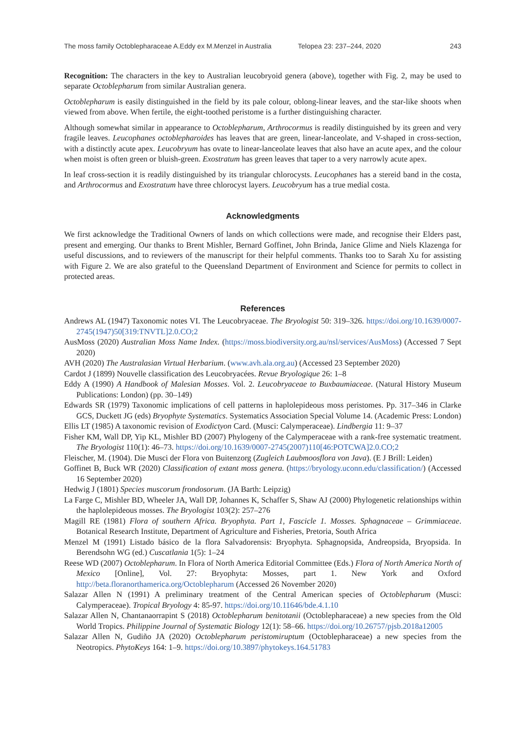The moss family Octoblepharaceae A.Eddy ex M.Menzel in Australia Telopea 23: 237–244, 2020 243
Recognition: The characters in the key to Australian leucobryoid genera (above), together with Fig. 2, may be used to separate Octoblepharum from similar Australian genera.
Octoblepharum is easily distinguished in the field by its pale colour, oblong-linear leaves, and the star-like shoots when viewed from above. When fertile, the eight-toothed peristome is a further distinguishing character.
Although somewhat similar in appearance to Octoblepharum, Arthrocormus is readily distinguished by its green and very fragile leaves. Leucophanes octoblepharoides has leaves that are green, linear-lanceolate, and V-shaped in cross-section, with a distinctly acute apex. Leucobryum has ovate to linear-lanceolate leaves that also have an acute apex, and the colour when moist is often green or bluish-green. Exostratum has green leaves that taper to a very narrowly acute apex.
In leaf cross-section it is readily distinguished by its triangular chlorocysts. Leucophanes has a stereid band in the costa, and Arthrocormus and Exostratum have three chlorocyst layers. Leucobryum has a true medial costa.
Acknowledgments
We first acknowledge the Traditional Owners of lands on which collections were made, and recognise their Elders past, present and emerging. Our thanks to Brent Mishler, Bernard Goffinet, John Brinda, Janice Glime and Niels Klazenga for useful discussions, and to reviewers of the manuscript for their helpful comments. Thanks too to Sarah Xu for assisting with Figure 2. We are also grateful to the Queensland Department of Environment and Science for permits to collect in protected areas.
References
Andrews AL (1947) Taxonomic notes VI. The Leucobryaceae. The Bryologist 50: 319–326. https://doi.org/10.1639/0007-2745(1947)50[319:TNVTL]2.0.CO;2
AusMoss (2020) Australian Moss Name Index. (https://moss.biodiversity.org.au/nsl/services/AusMoss) (Accessed 7 Sept 2020)
AVH (2020) The Australasian Virtual Herbarium. (www.avh.ala.org.au) (Accessed 23 September 2020)
Cardot J (1899) Nouvelle classification des Leucobryacées. Revue Bryologique 26: 1–8
Eddy A (1990) A Handbook of Malesian Mosses. Vol. 2. Leucobryaceae to Buxbaumiaceae. (Natural History Museum Publications: London) (pp. 30–149)
Edwards SR (1979) Taxonomic implications of cell patterns in haplolepideous moss peristomes. Pp. 317–346 in Clarke GCS, Duckett JG (eds) Bryophyte Systematics. Systematics Association Special Volume 14. (Academic Press: London)
Ellis LT (1985) A taxonomic revision of Exodictyon Card. (Musci: Calymperaceae). Lindbergia 11: 9–37
Fisher KM, Wall DP, Yip KL, Mishler BD (2007) Phylogeny of the Calymperaceae with a rank-free systematic treatment. The Bryologist 110(1): 46–73. https://doi.org/10.1639/0007-2745(2007)110[46:POTCWA]2.0.CO;2
Fleischer, M. (1904). Die Musci der Flora von Buitenzorg (Zugleich Laubmoosflora von Java). (E J Brill: Leiden)
Goffinet B, Buck WR (2020) Classification of extant moss genera. (https://bryology.uconn.edu/classification/) (Accessed 16 September 2020)
Hedwig J (1801) Species muscorum frondosorum. (JA Barth: Leipzig)
La Farge C, Mishler BD, Wheeler JA, Wall DP, Johannes K, Schaffer S, Shaw AJ (2000) Phylogenetic relationships within the haplolepideous mosses. The Bryologist 103(2): 257–276
Magill RE (1981) Flora of southern Africa. Bryophyta. Part 1, Fascicle 1. Mosses. Sphagnaceae – Grimmiaceae. Botanical Research Institute, Department of Agriculture and Fisheries, Pretoria, South Africa
Menzel M (1991) Listado básico de la flora Salvadorensis: Bryophyta. Sphagnopsida, Andreopsida, Bryopsida. In Berendsohn WG (ed.) Cuscatlania 1(5): 1–24
Reese WD (2007) Octoblepharum. In Flora of North America Editorial Committee (Eds.) Flora of North America North of Mexico [Online], Vol. 27: Bryophyta: Mosses, part 1. New York and Oxford http://beta.floranorthamerica.org/Octoblepharum (Accessed 26 November 2020)
Salazar Allen N (1991) A preliminary treatment of the Central American species of Octoblepharum (Musci: Calymperaceae). Tropical Bryology 4: 85-97. https://doi.org/10.11646/bde.4.1.10
Salazar Allen N, Chantanaorrapint S (2018) Octoblepharum benitotanii (Octoblepharaceae) a new species from the Old World Tropics. Philippine Journal of Systematic Biology 12(1): 58–66. https://doi.org/10.26757/pjsb.2018a12005
Salazar Allen N, Gudiño JA (2020) Octoblepharum peristomiruptum (Octoblepharaceae) a new species from the Neotropics. PhytoKeys 164: 1–9. https://doi.org/10.3897/phytokeys.164.51783